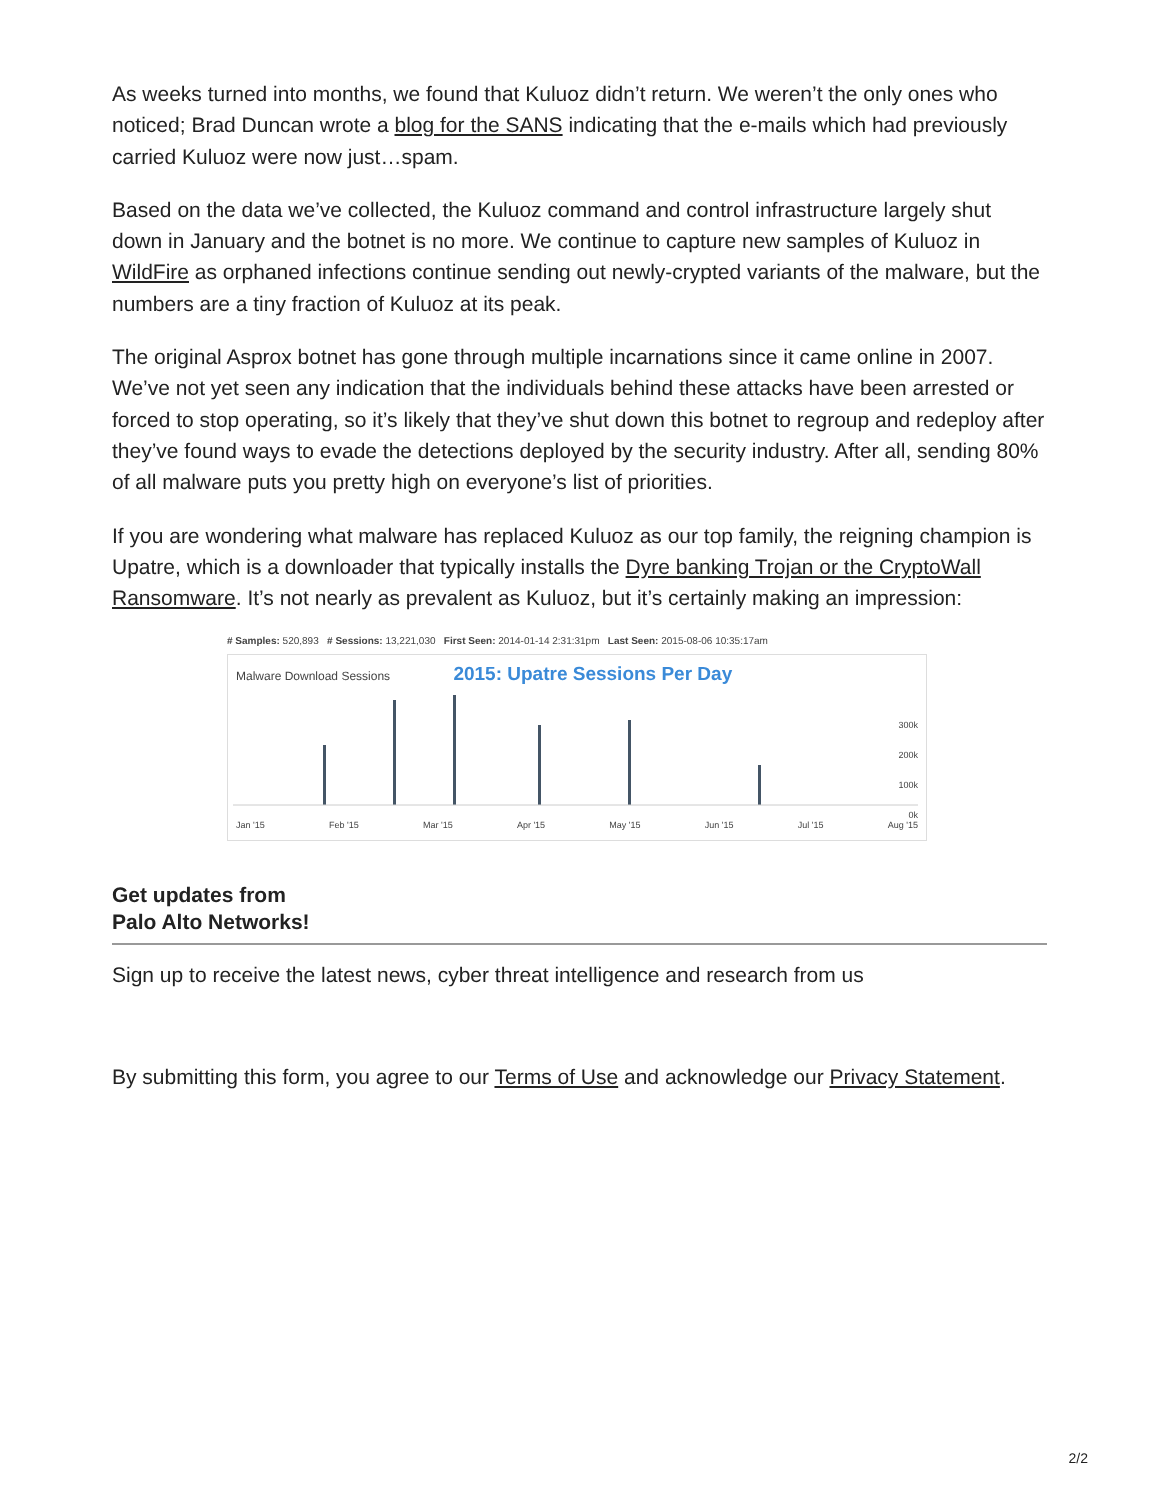As weeks turned into months, we found that Kuluoz didn’t return. We weren’t the only ones who noticed; Brad Duncan wrote a blog for the SANS indicating that the e-mails which had previously carried Kuluoz were now just…spam.
Based on the data we’ve collected, the Kuluoz command and control infrastructure largely shut down in January and the botnet is no more. We continue to capture new samples of Kuluoz in WildFire as orphaned infections continue sending out newly-crypted variants of the malware, but the numbers are a tiny fraction of Kuluoz at its peak.
The original Asprox botnet has gone through multiple incarnations since it came online in 2007. We’ve not yet seen any indication that the individuals behind these attacks have been arrested or forced to stop operating, so it’s likely that they’ve shut down this botnet to regroup and redeploy after they’ve found ways to evade the detections deployed by the security industry. After all, sending 80% of all malware puts you pretty high on everyone’s list of priorities.
If you are wondering what malware has replaced Kuluoz as our top family, the reigning champion is Upatre, which is a downloader that typically installs the Dyre banking Trojan or the CryptoWall Ransomware. It’s not nearly as prevalent as Kuluoz, but it’s certainly making an impression:
# Samples: 520,893 # Sessions: 13,221,030 First Seen: 2014-01-14 2:31:31pm Last Seen: 2015-08-06 10:35:17am
Malware Download Sessions 2015: Upatre Sessions Per Day
300k
200k
100k
0k
Jan '15 Feb '15 Mar '15 Apr '15 May '15 Jun '15 Jul '15 Aug '15
Get updates from Palo Alto Networks!
Sign up to receive the latest news, cyber threat intelligence and research from us
By submitting this form, you agree to our Terms of Use and acknowledge our Privacy Statement.
2/2